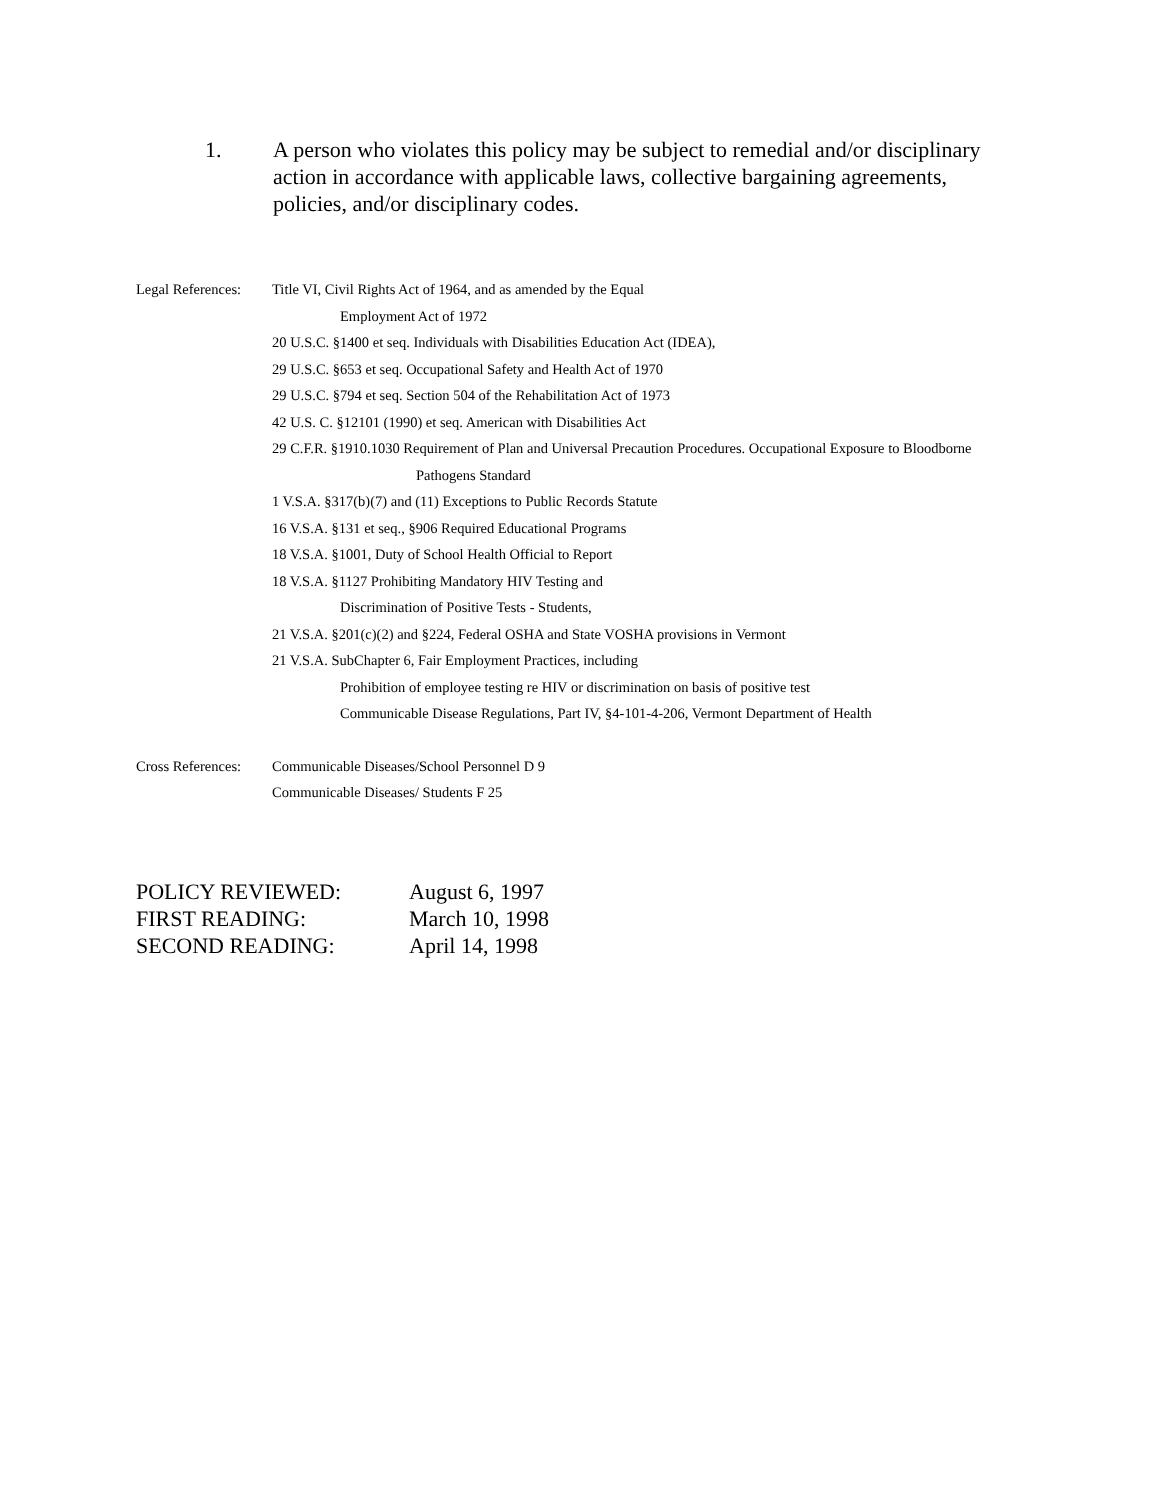1. A person who violates this policy may be subject to remedial and/or disciplinary action in accordance with applicable laws, collective bargaining agreements, policies, and/or disciplinary codes.
Legal References:
Title VI, Civil Rights Act of 1964, and as amended by the Equal
Employment Act of 1972
20 U.S.C. §1400 et seq. Individuals with Disabilities Education Act (IDEA),
29 U.S.C. §653 et seq. Occupational Safety and Health Act of 1970
29 U.S.C. §794 et seq. Section 504 of the Rehabilitation Act of 1973
42 U.S. C. §12101 (1990) et seq. American with Disabilities Act
29 C.F.R. §1910.1030 Requirement of Plan and Universal Precaution Procedures. Occupational Exposure to Bloodborne
Pathogens Standard
1 V.S.A. §317(b)(7) and (11) Exceptions to Public Records Statute
16 V.S.A. §131 et seq., §906 Required Educational Programs
18 V.S.A. §1001, Duty of School Health Official to Report
18 V.S.A. §1127 Prohibiting Mandatory HIV Testing and
Discrimination of Positive Tests - Students,
21 V.S.A. §201(c)(2) and §224, Federal OSHA and State VOSHA provisions in Vermont
21 V.S.A. SubChapter 6, Fair Employment Practices, including
Prohibition of employee testing re HIV or discrimination on basis of positive test
Communicable Disease Regulations, Part IV, §4-101-4-206, Vermont Department of Health
Cross References:
Communicable Diseases/School Personnel D 9
Communicable Diseases/ Students F 25
POLICY REVIEWED: August 6, 1997
FIRST READING: March 10, 1998
SECOND READING: April 14, 1998